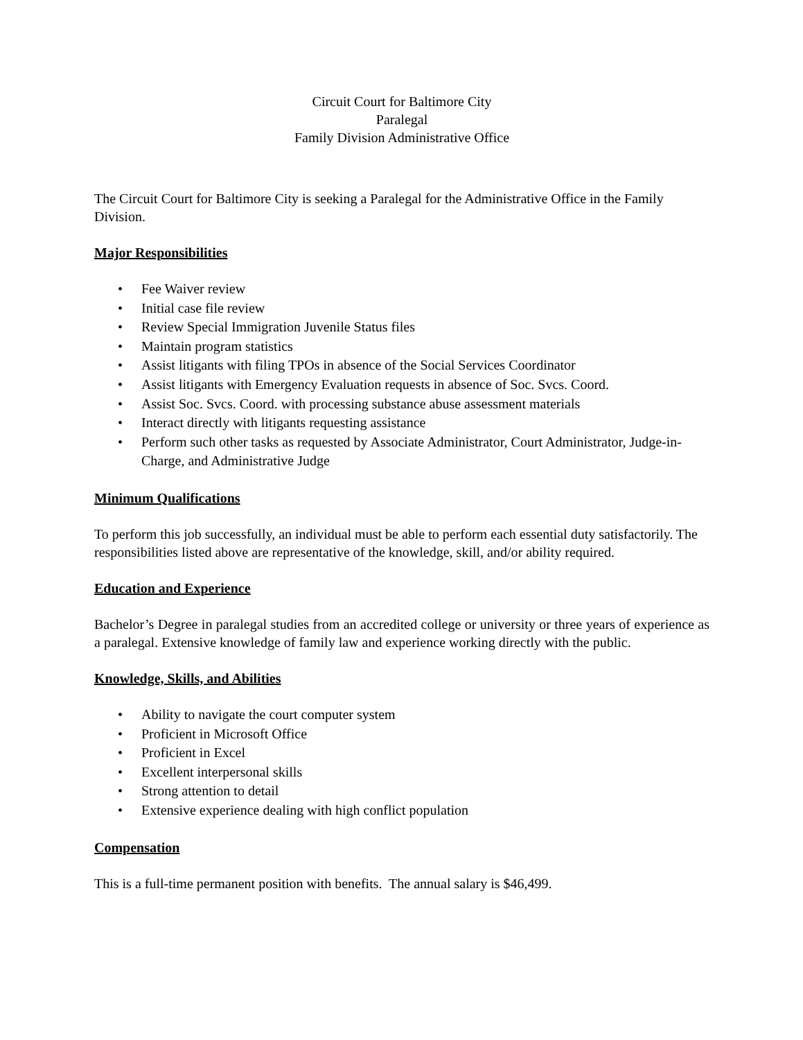Circuit Court for Baltimore City
Paralegal
Family Division Administrative Office
The Circuit Court for Baltimore City is seeking a Paralegal for the Administrative Office in the Family Division.
Major Responsibilities
• Fee Waiver review
• Initial case file review
• Review Special Immigration Juvenile Status files
• Maintain program statistics
• Assist litigants with filing TPOs in absence of the Social Services Coordinator
• Assist litigants with Emergency Evaluation requests in absence of Soc. Svcs. Coord.
• Assist Soc. Svcs. Coord. with processing substance abuse assessment materials
• Interact directly with litigants requesting assistance
• Perform such other tasks as requested by Associate Administrator, Court Administrator, Judge-in-Charge, and Administrative Judge
Minimum Qualifications
To perform this job successfully, an individual must be able to perform each essential duty satisfactorily. The responsibilities listed above are representative of the knowledge, skill, and/or ability required.
Education and Experience
Bachelor’s Degree in paralegal studies from an accredited college or university or three years of experience as a paralegal. Extensive knowledge of family law and experience working directly with the public.
Knowledge, Skills, and Abilities
• Ability to navigate the court computer system
• Proficient in Microsoft Office
• Proficient in Excel
• Excellent interpersonal skills
• Strong attention to detail
• Extensive experience dealing with high conflict population
Compensation
This is a full-time permanent position with benefits. The annual salary is $46,499.